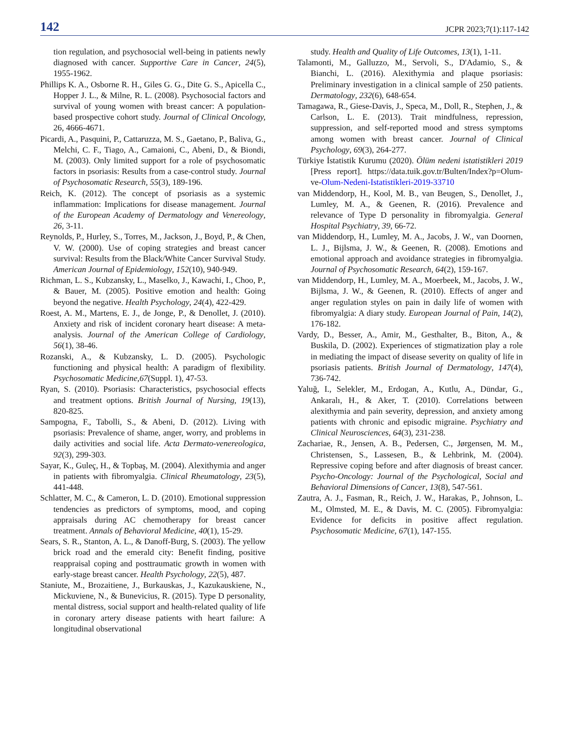142 JCPR 2023;7(1):117-142
tion regulation, and psychosocial well-being in patients newly diagnosed with cancer. Supportive Care in Cancer, 24(5), 1955-1962.
Phillips K. A., Osborne R. H., Giles G. G., Dite G. S., Apicella C., Hopper J. L., & Milne, R. L. (2008). Psychosocial factors and survival of young women with breast cancer: A population-based prospective cohort study. Journal of Clinical Oncology, 26, 4666-4671.
Picardi, A., Pasquini, P., Cattaruzza, M. S., Gaetano, P., Baliva, G., Melchi, C. F., Tiago, A., Camaioni, C., Abeni, D., & Biondi, M. (2003). Only limited support for a role of psychosomatic factors in psoriasis: Results from a case-control study. Journal of Psychosomatic Research, 55(3), 189-196.
Reich, K. (2012). The concept of psoriasis as a systemic inflammation: Implications for disease management. Journal of the European Academy of Dermatology and Venereology, 26, 3-11.
Reynolds, P., Hurley, S., Torres, M., Jackson, J., Boyd, P., & Chen, V. W. (2000). Use of coping strategies and breast cancer survival: Results from the Black/White Cancer Survival Study. American Journal of Epidemiology, 152(10), 940-949.
Richman, L. S., Kubzansky, L., Maselko, J., Kawachi, I., Choo, P., & Bauer, M. (2005). Positive emotion and health: Going beyond the negative. Health Psychology, 24(4), 422-429.
Roest, A. M., Martens, E. J., de Jonge, P., & Denollet, J. (2010). Anxiety and risk of incident coronary heart disease: A meta-analysis. Journal of the American College of Cardiology, 56(1), 38-46.
Rozanski, A., & Kubzansky, L. D. (2005). Psychologic functioning and physical health: A paradigm of flexibility. Psychosomatic Medicine,67(Suppl. 1), 47-53.
Ryan, S. (2010). Psoriasis: Characteristics, psychosocial effects and treatment options. British Journal of Nursing, 19(13), 820-825.
Sampogna, F., Tabolli, S., & Abeni, D. (2012). Living with psoriasis: Prevalence of shame, anger, worry, and problems in daily activities and social life. Acta Dermato-venereologica, 92(3), 299-303.
Sayar, K., Guleç, H., & Topbaş, M. (2004). Alexithymia and anger in patients with fibromyalgia. Clinical Rheumatology, 23(5), 441-448.
Schlatter, M. C., & Cameron, L. D. (2010). Emotional suppression tendencies as predictors of symptoms, mood, and coping appraisals during AC chemotherapy for breast cancer treatment. Annals of Behavioral Medicine, 40(1), 15-29.
Sears, S. R., Stanton, A. L., & Danoff-Burg, S. (2003). The yellow brick road and the emerald city: Benefit finding, positive reappraisal coping and posttraumatic growth in women with early-stage breast cancer. Health Psychology, 22(5), 487.
Staniute, M., Brozaitiene, J., Burkauskas, J., Kazukauskiene, N., Mickuviene, N., & Bunevicius, R. (2015). Type D personality, mental distress, social support and health-related quality of life in coronary artery disease patients with heart failure: A longitudinal observational
study. Health and Quality of Life Outcomes, 13(1), 1-11.
Talamonti, M., Galluzzo, M., Servoli, S., D'Adamio, S., & Bianchi, L. (2016). Alexithymia and plaque psoriasis: Preliminary investigation in a clinical sample of 250 patients. Dermatology, 232(6), 648-654.
Tamagawa, R., Giese-Davis, J., Speca, M., Doll, R., Stephen, J., & Carlson, L. E. (2013). Trait mindfulness, repression, suppression, and self-reported mood and stress symptoms among women with breast cancer. Journal of Clinical Psychology, 69(3), 264-277.
Türkiye İstatistik Kurumu (2020). Ölüm nedeni istatistikleri 2019 [Press report]. https://data.tuik.gov.tr/Bulten/Index?p=Olum-ve-Olum-Nedeni-Istatistikleri-2019-33710
van Middendorp, H., Kool, M. B., van Beugen, S., Denollet, J., Lumley, M. A., & Geenen, R. (2016). Prevalence and relevance of Type D personality in fibromyalgia. General Hospital Psychiatry, 39, 66-72.
van Middendorp, H., Lumley, M. A., Jacobs, J. W., van Doornen, L. J., Bijlsma, J. W., & Geenen, R. (2008). Emotions and emotional approach and avoidance strategies in fibromyalgia. Journal of Psychosomatic Research, 64(2), 159-167.
van Middendorp, H., Lumley, M. A., Moerbeek, M., Jacobs, J. W., Bijlsma, J. W., & Geenen, R. (2010). Effects of anger and anger regulation styles on pain in daily life of women with fibromyalgia: A diary study. European Journal of Pain, 14(2), 176-182.
Vardy, D., Besser, A., Amir, M., Gesthalter, B., Biton, A., & Buskila, D. (2002). Experiences of stigmatization play a role in mediating the impact of disease severity on quality of life in psoriasis patients. British Journal of Dermatology, 147(4), 736-742.
Yaluğ, I., Selekler, M., Erdogan, A., Kutlu, A., Dündar, G., Ankaralı, H., & Aker, T. (2010). Correlations between alexithymia and pain severity, depression, and anxiety among patients with chronic and episodic migraine. Psychiatry and Clinical Neurosciences, 64(3), 231-238.
Zachariae, R., Jensen, A. B., Pedersen, C., Jørgensen, M. M., Christensen, S., Lassesen, B., & Lehbrink, M. (2004). Repressive coping before and after diagnosis of breast cancer. Psycho-Oncology: Journal of the Psychological, Social and Behavioral Dimensions of Cancer, 13(8), 547-561.
Zautra, A. J., Fasman, R., Reich, J. W., Harakas, P., Johnson, L. M., Olmsted, M. E., & Davis, M. C. (2005). Fibromyalgia: Evidence for deficits in positive affect regulation. Psychosomatic Medicine, 67(1), 147-155.